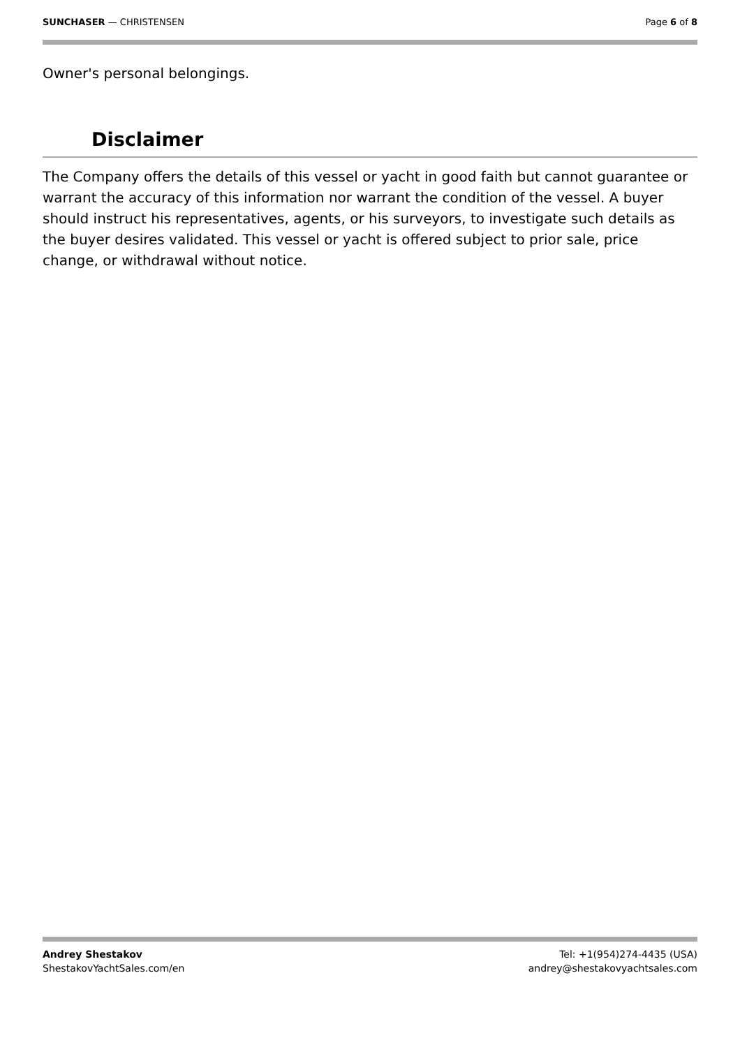SUNCHASER — CHRISTENSEN Page 6 of 8
Owner's personal belongings.
Disclaimer
The Company offers the details of this vessel or yacht in good faith but cannot guarantee or warrant the accuracy of this information nor warrant the condition of the vessel. A buyer should instruct his representatives, agents, or his surveyors, to investigate such details as the buyer desires validated. This vessel or yacht is offered subject to prior sale, price change, or withdrawal without notice.
Andrey Shestakov
ShestakovYachtSales.com/en
Tel: +1(954)274-4435 (USA)
andrey@shestakovyachtsales.com